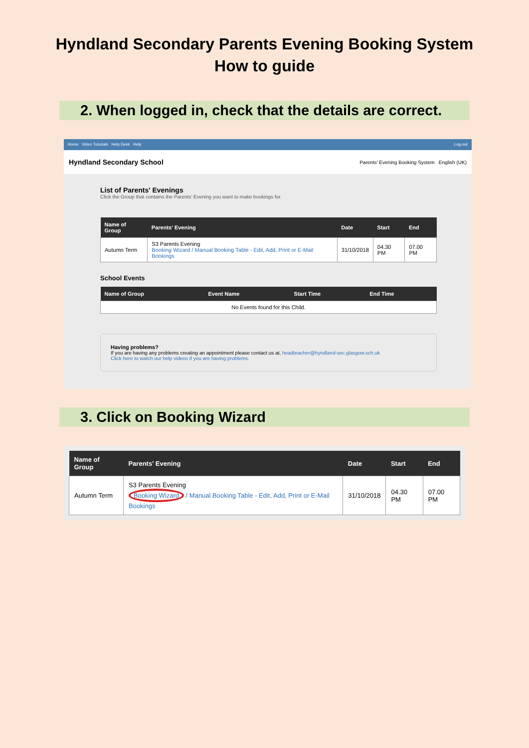Hyndland Secondary Parents Evening Booking System
How to guide
2. When logged in, check that the details are correct.
Home Video Tutorials Help Desk Help Log-out
Hyndland Secondary School Parents' Evening Booking System English (UK)
List of Parents' Evenings
Click the Group that contains the Parents' Evening you want to make bookings for.
| Name of Group | Parents' Evening | Date | Start | End |
| --- | --- | --- | --- | --- |
| Autumn Term | S3 Parents Evening Booking Wizard / Manual Booking Table - Edit, Add, Print or E-Mail Bookings | 31/10/2018 | 04.30 PM | 07.00 PM |
School Events
| Name of Group | Event Name | Start Time | End Time |
| --- | --- | --- | --- |
| No Events found for this Child. | | | |
Having problems?
If you are having any problems creating an appointment please contact us at, headteacher@hyndland-sec.glasgow.sch.uk
Click here to watch our help videos if you are having problems.
3. Click on Booking Wizard
| Name of Group | Parents' Evening | Date | Start | End |
| --- | --- | --- | --- | --- |
| Autumn Term | S3 Parents Evening Booking Wizard / Manual Booking Table - Edit, Add, Print or E-Mail Bookings | 31/10/2018 | 04.30 PM | 07.00 PM |